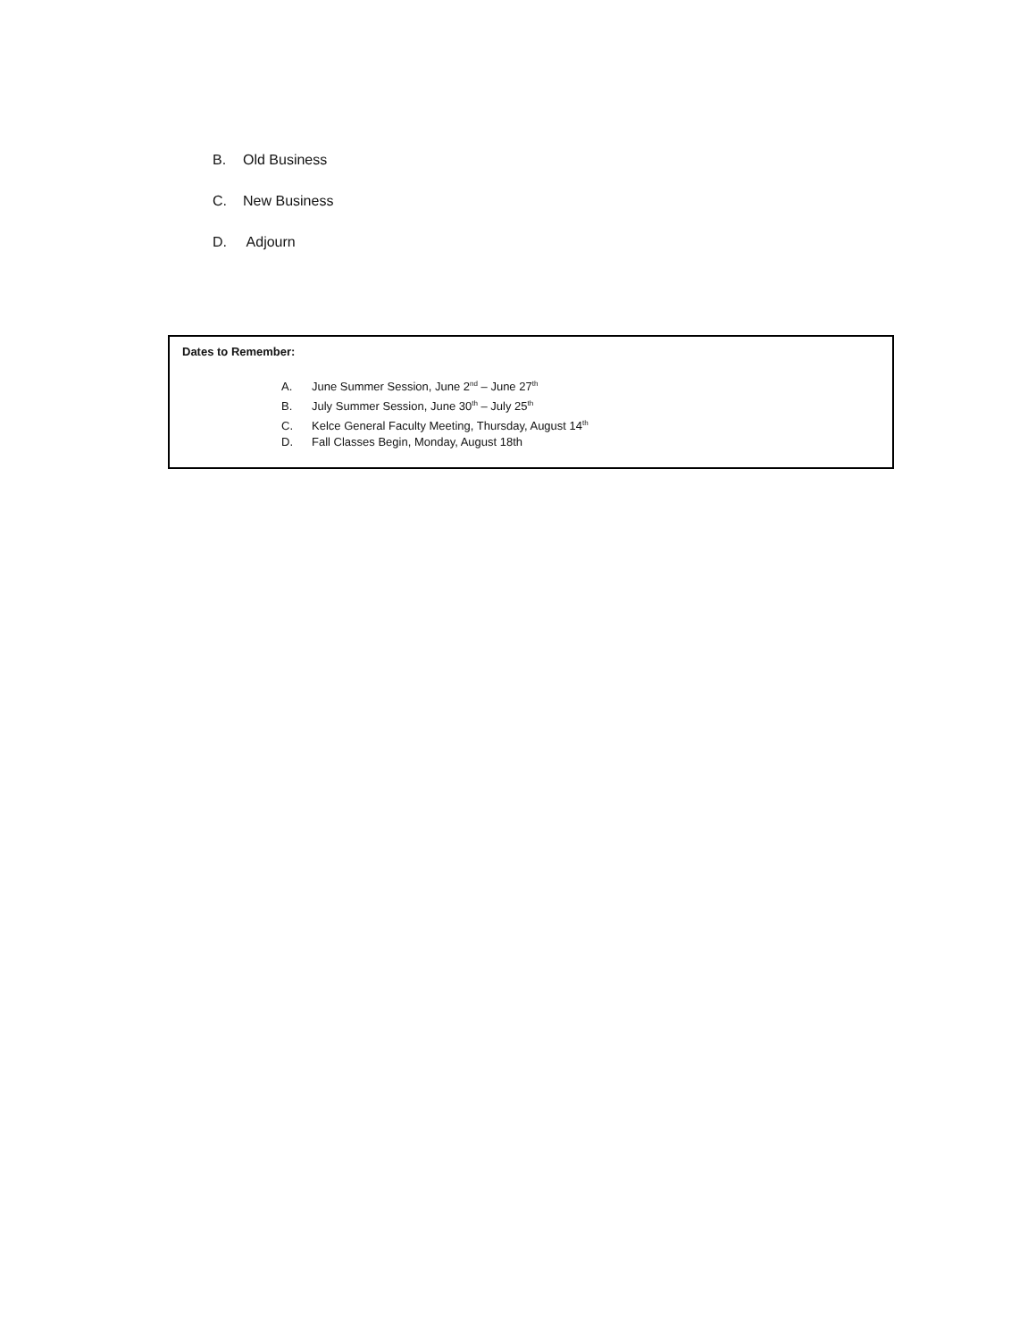B. Old Business
C. New Business
D. Adjourn
Dates to Remember:
A. June Summer Session, June 2<sup>nd</sup> – June 27<sup>th</sup>
B. July Summer Session, June 30<sup>th</sup> – July 25<sup>th</sup>
C. Kelce General Faculty Meeting, Thursday, August 14<sup>th</sup>
D. Fall Classes Begin, Monday, August 18th